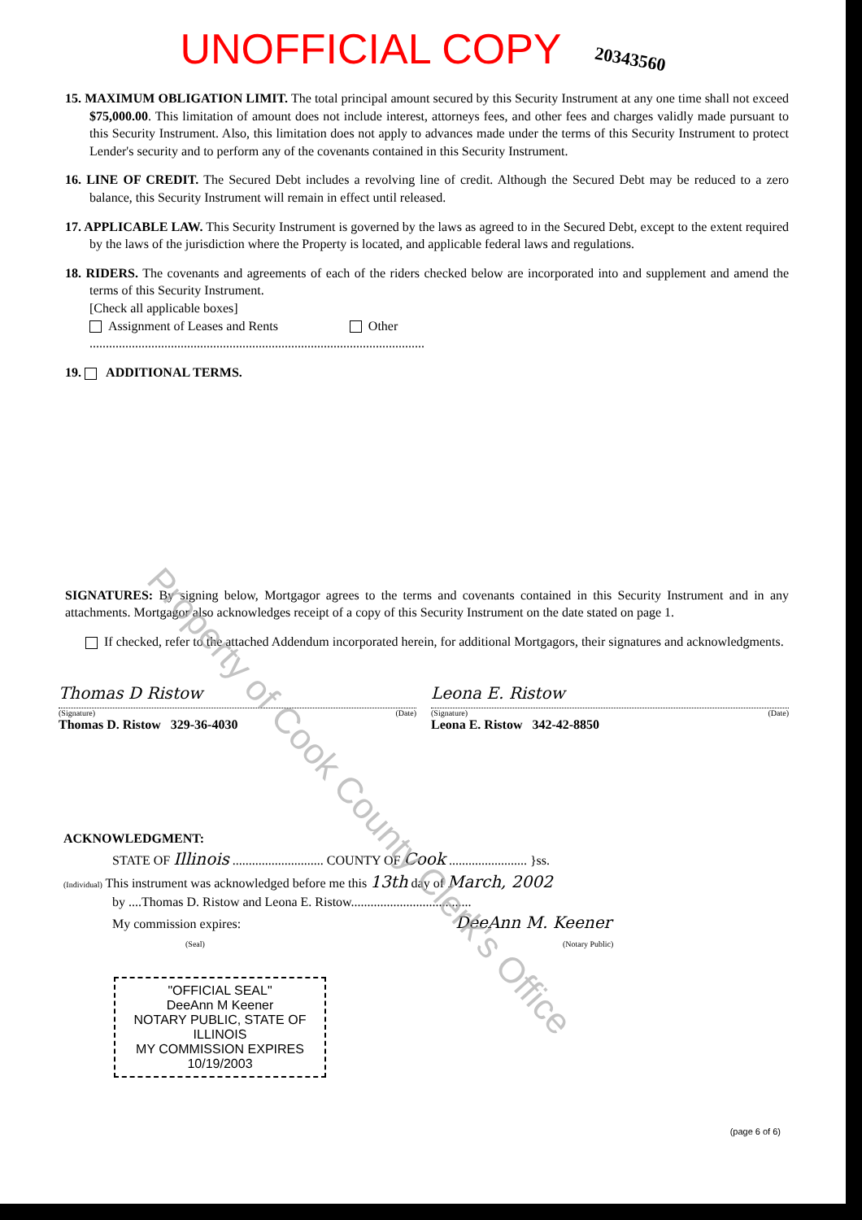UNOFFICIAL COPY 20343560
15. MAXIMUM OBLIGATION LIMIT. The total principal amount secured by this Security Instrument at any one time shall not exceed $75,000.00. This limitation of amount does not include interest, attorneys fees, and other fees and charges validly made pursuant to this Security Instrument. Also, this limitation does not apply to advances made under the terms of this Security Instrument to protect Lender's security and to perform any of the covenants contained in this Security Instrument.
16. LINE OF CREDIT. The Secured Debt includes a revolving line of credit. Although the Secured Debt may be reduced to a zero balance, this Security Instrument will remain in effect until released.
17. APPLICABLE LAW. This Security Instrument is governed by the laws as agreed to in the Secured Debt, except to the extent required by the laws of the jurisdiction where the Property is located, and applicable federal laws and regulations.
18. RIDERS. The covenants and agreements of each of the riders checked below are incorporated into and supplement and amend the terms of this Security Instrument.
[Check all applicable boxes]
Assignment of Leases and Rents Other
.......................................................................................................
19. ADDITIONAL TERMS.
SIGNATURES: By signing below, Mortgagor agrees to the terms and covenants contained in this Security Instrument and in any attachments. Mortgagor also acknowledges receipt of a copy of this Security Instrument on the date stated on page 1.
If checked, refer to the attached Addendum incorporated herein, for additional Mortgagors, their signatures and acknowledgments.
Thomas D Ristow
(Signature) (Date)
Thomas D. Ristow 329-36-4030
Leona E. Ristow
(Signature) (Date)
Leona E. Ristow 342-42-8850
ACKNOWLEDGMENT:
STATE OF Illinois ............................ COUNTY OF Cook ........................ }ss.
(Individual) This instrument was acknowledged before me this 13th day of March, 2002
by ....Thomas D. Ristow and Leona E. Ristow.....................................
My commission expires: DeeAnn M. Keener
(Seal) (Notary Public)
"OFFICIAL SEAL"
DeeAnn M Keener
NOTARY PUBLIC, STATE OF ILLINOIS
MY COMMISSION EXPIRES 10/19/2003
(page 6 of 6)
Property of Cook County Clerk's Office